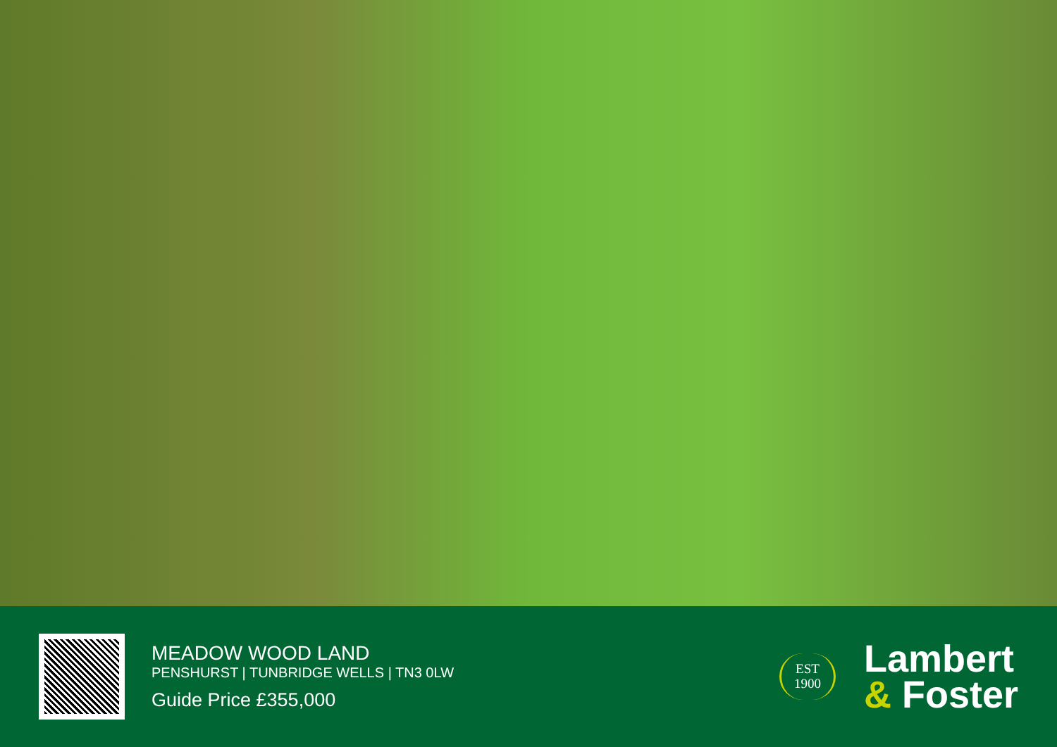MEADOW WOOD LAND
PENSHURST | TUNBRIDGE WELLS | TN3 0LW
Guide Price £355,000
EST
1900
Lambert
& Foster